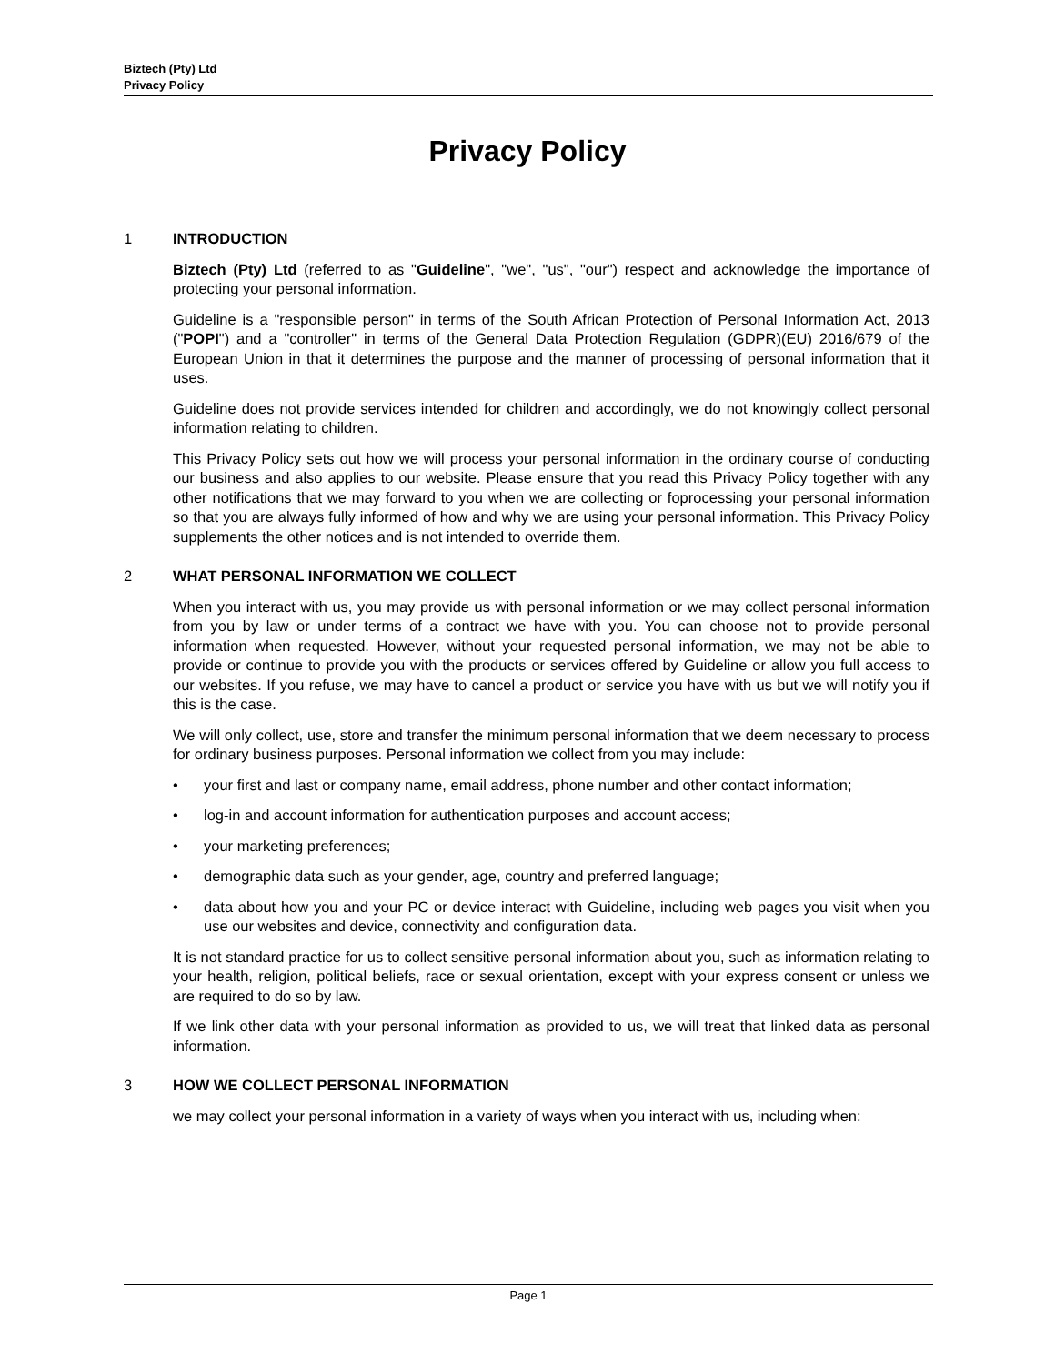Biztech (Pty) Ltd
Privacy Policy
Privacy Policy
1 INTRODUCTION
Biztech (Pty) Ltd (referred to as "Guideline", "we", "us", "our") respect and acknowledge the importance of protecting your personal information.
Guideline is a "responsible person" in terms of the South African Protection of Personal Information Act, 2013 ("POPI") and a "controller" in terms of the General Data Protection Regulation (GDPR)(EU) 2016/679 of the European Union in that it determines the purpose and the manner of processing of personal information that it uses.
Guideline does not provide services intended for children and accordingly, we do not knowingly collect personal information relating to children.
This Privacy Policy sets out how we will process your personal information in the ordinary course of conducting our business and also applies to our website. Please ensure that you read this Privacy Policy together with any other notifications that we may forward to you when we are collecting or foprocessing your personal information so that you are always fully informed of how and why we are using your personal information. This Privacy Policy supplements the other notices and is not intended to override them.
2 WHAT PERSONAL INFORMATION WE COLLECT
When you interact with us, you may provide us with personal information or we may collect personal information from you by law or under terms of a contract we have with you. You can choose not to provide personal information when requested. However, without your requested personal information, we may not be able to provide or continue to provide you with the products or services offered by Guideline or allow you full access to our websites. If you refuse, we may have to cancel a product or service you have with us but we will notify you if this is the case.
We will only collect, use, store and transfer the minimum personal information that we deem necessary to process for ordinary business purposes. Personal information we collect from you may include:
• your first and last or company name, email address, phone number and other contact information;
• log-in and account information for authentication purposes and account access;
• your marketing preferences;
• demographic data such as your gender, age, country and preferred language;
• data about how you and your PC or device interact with Guideline, including web pages you visit when you use our websites and device, connectivity and configuration data.
It is not standard practice for us to collect sensitive personal information about you, such as information relating to your health, religion, political beliefs, race or sexual orientation, except with your express consent or unless we are required to do so by law.
If we link other data with your personal information as provided to us, we will treat that linked data as personal information.
3 HOW WE COLLECT PERSONAL INFORMATION
we may collect your personal information in a variety of ways when you interact with us, including when:
Page 1